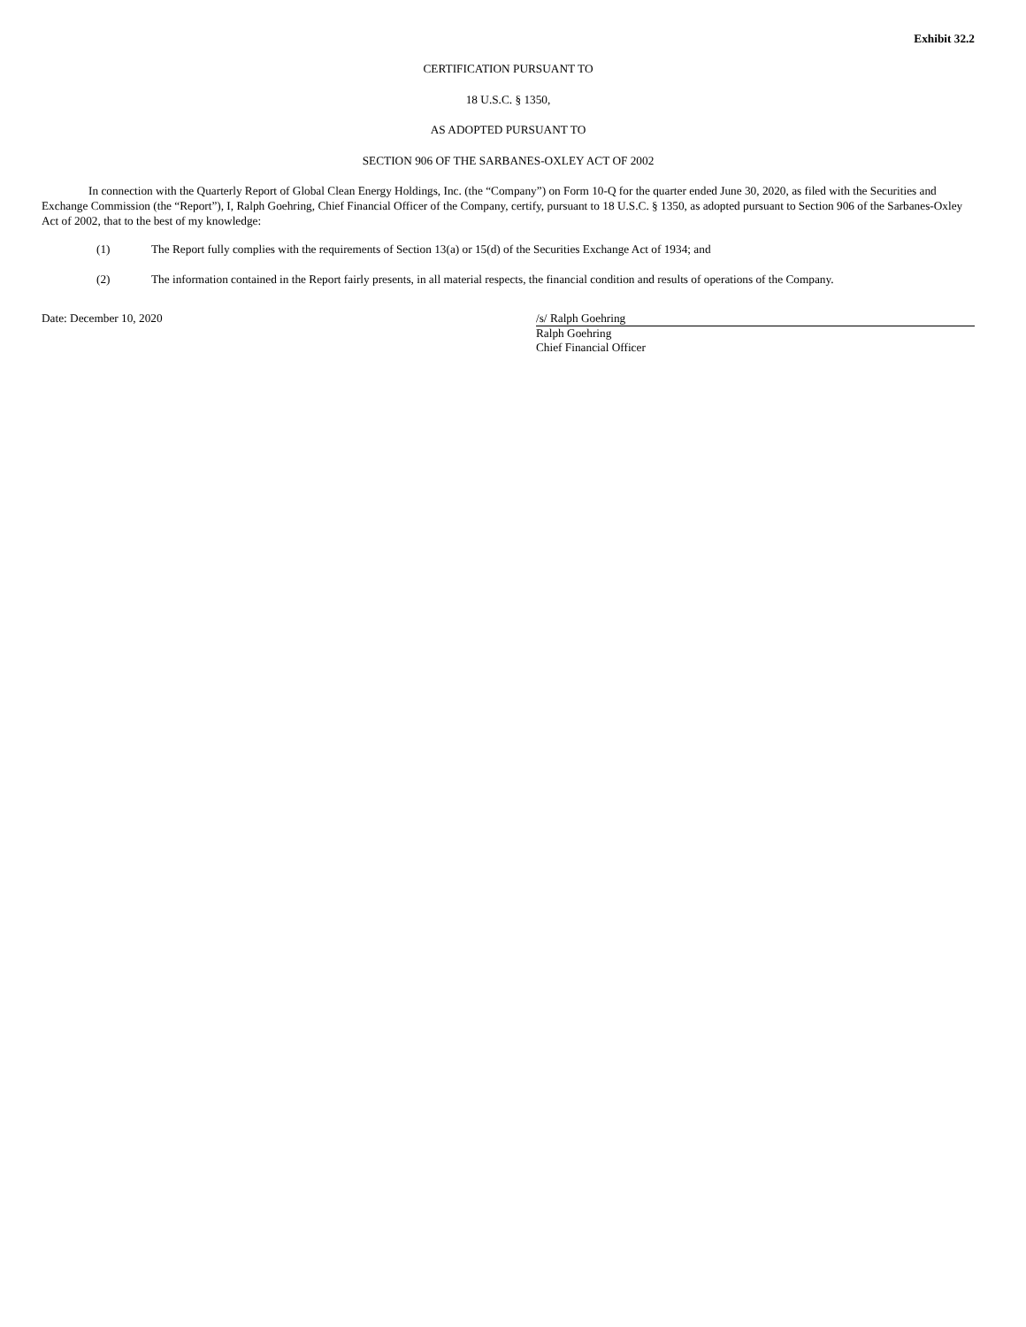Exhibit 32.2
CERTIFICATION PURSUANT TO
18 U.S.C. § 1350,
AS ADOPTED PURSUANT TO
SECTION 906 OF THE SARBANES-OXLEY ACT OF 2002
In connection with the Quarterly Report of Global Clean Energy Holdings, Inc. (the “Company”) on Form 10-Q for the quarter ended June 30, 2020, as filed with the Securities and Exchange Commission (the “Report”), I, Ralph Goehring, Chief Financial Officer of the Company, certify, pursuant to 18 U.S.C. § 1350, as adopted pursuant to Section 906 of the Sarbanes-Oxley Act of 2002, that to the best of my knowledge:
(1) The Report fully complies with the requirements of Section 13(a) or 15(d) of the Securities Exchange Act of 1934; and
(2) The information contained in the Report fairly presents, in all material respects, the financial condition and results of operations of the Company.
Date: December 10, 2020 /s/ Ralph Goehring
Ralph Goehring
Chief Financial Officer